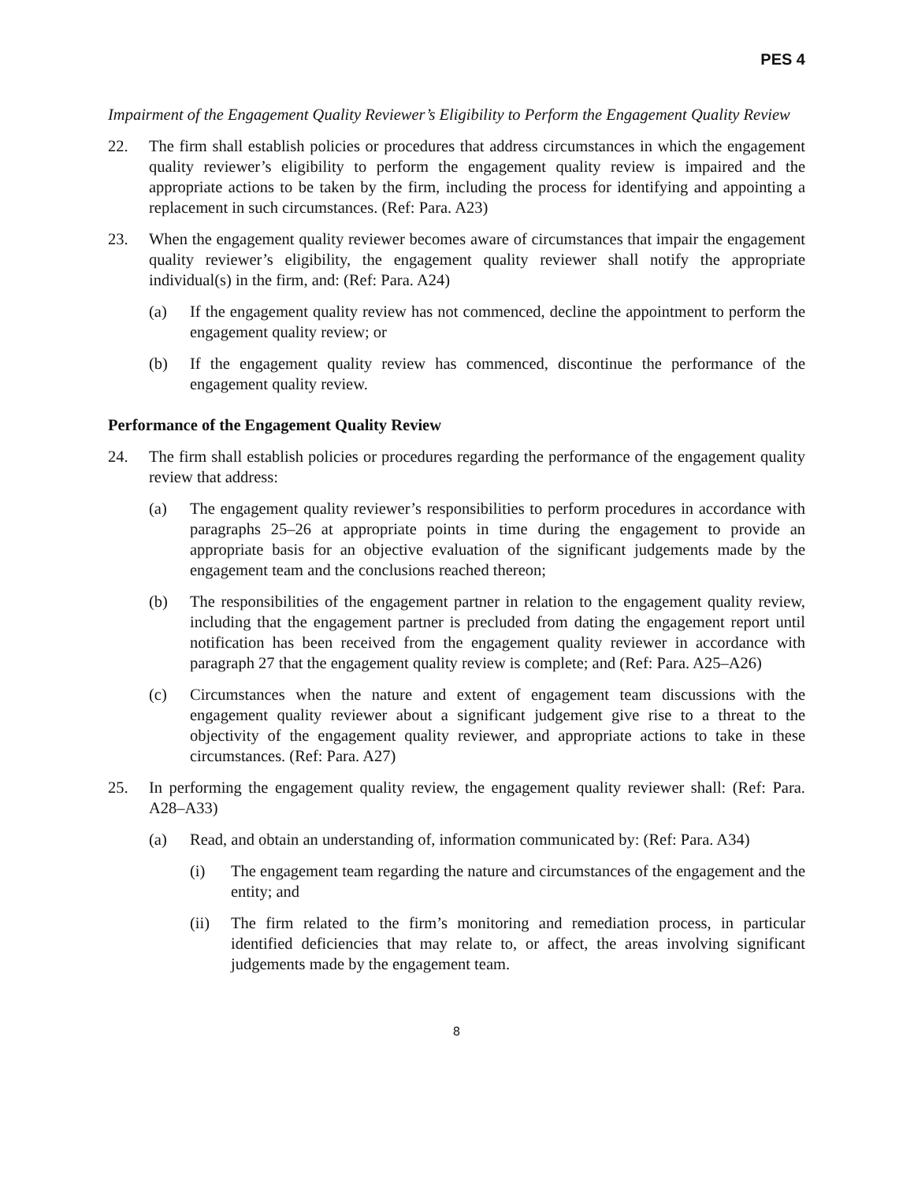PES 4
Impairment of the Engagement Quality Reviewer’s Eligibility to Perform the Engagement Quality Review
22. The firm shall establish policies or procedures that address circumstances in which the engagement quality reviewer’s eligibility to perform the engagement quality review is impaired and the appropriate actions to be taken by the firm, including the process for identifying and appointing a replacement in such circumstances. (Ref: Para. A23)
23. When the engagement quality reviewer becomes aware of circumstances that impair the engagement quality reviewer’s eligibility, the engagement quality reviewer shall notify the appropriate individual(s) in the firm, and: (Ref: Para. A24)
(a) If the engagement quality review has not commenced, decline the appointment to perform the engagement quality review; or
(b) If the engagement quality review has commenced, discontinue the performance of the engagement quality review.
Performance of the Engagement Quality Review
24. The firm shall establish policies or procedures regarding the performance of the engagement quality review that address:
(a) The engagement quality reviewer’s responsibilities to perform procedures in accordance with paragraphs 25–26 at appropriate points in time during the engagement to provide an appropriate basis for an objective evaluation of the significant judgements made by the engagement team and the conclusions reached thereon;
(b) The responsibilities of the engagement partner in relation to the engagement quality review, including that the engagement partner is precluded from dating the engagement report until notification has been received from the engagement quality reviewer in accordance with paragraph 27 that the engagement quality review is complete; and (Ref: Para. A25–A26)
(c) Circumstances when the nature and extent of engagement team discussions with the engagement quality reviewer about a significant judgement give rise to a threat to the objectivity of the engagement quality reviewer, and appropriate actions to take in these circumstances. (Ref: Para. A27)
25. In performing the engagement quality review, the engagement quality reviewer shall: (Ref: Para. A28–A33)
(a) Read, and obtain an understanding of, information communicated by: (Ref: Para. A34)
(i) The engagement team regarding the nature and circumstances of the engagement and the entity; and
(ii) The firm related to the firm’s monitoring and remediation process, in particular identified deficiencies that may relate to, or affect, the areas involving significant judgements made by the engagement team.
8